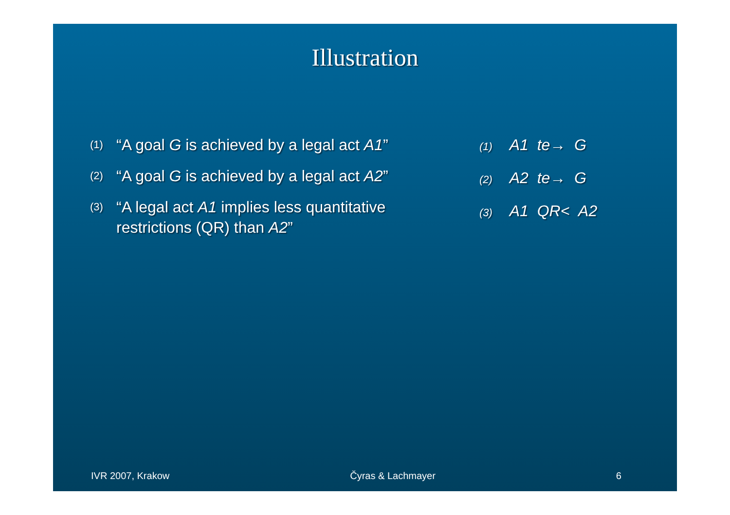Illustration
(1) “A goal G is achieved by a legal act A1”
(2) “A goal G is achieved by a legal act A2”
(3) “A legal act A1 implies less quantitative restrictions (QR) than A2”
(1) A1 te→ G
(2) A2 te→ G
(3) A1 QR< A2
IVR 2007, Krakow Čyras & Lachmayer 6